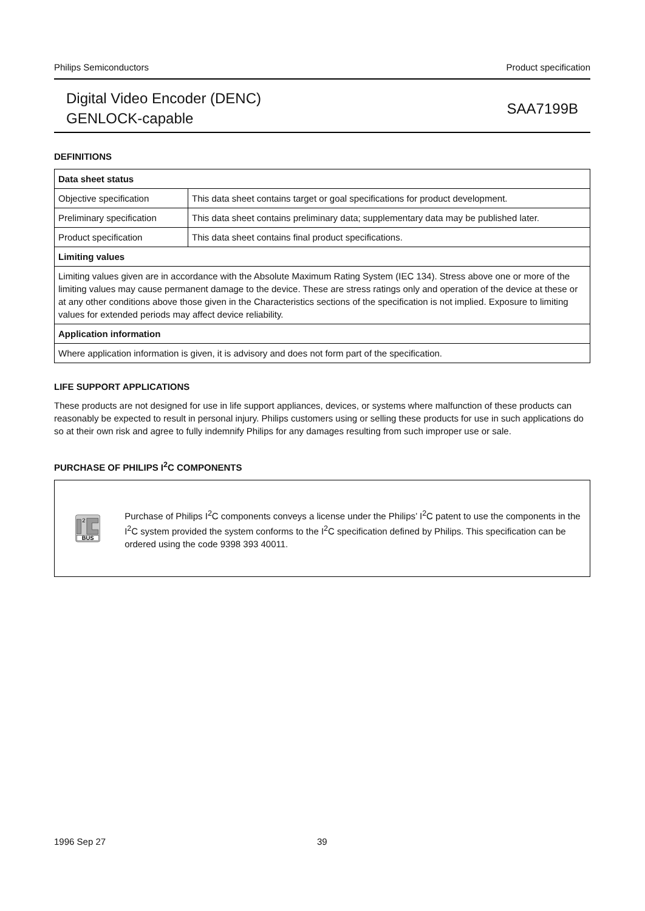Philips Semiconductors Product specification
Digital Video Encoder (DENC)
GENLOCK-capable
SAA7199B
DEFINITIONS
| Data sheet status | |
| --- | --- |
| Objective specification | This data sheet contains target or goal specifications for product development. |
| Preliminary specification | This data sheet contains preliminary data; supplementary data may be published later. |
| Product specification | This data sheet contains final product specifications. |
| Limiting values | |
| Limiting values given are in accordance with the Absolute Maximum Rating System (IEC 134). Stress above one or more of the limiting values may cause permanent damage to the device. These are stress ratings only and operation of the device at these or at any other conditions above those given in the Characteristics sections of the specification is not implied. Exposure to limiting values for extended periods may affect device reliability. | |
| Application information | |
| Where application information is given, it is advisory and does not form part of the specification. | |
LIFE SUPPORT APPLICATIONS
These products are not designed for use in life support appliances, devices, or systems where malfunction of these products can reasonably be expected to result in personal injury. Philips customers using or selling these products for use in such applications do so at their own risk and agree to fully indemnify Philips for any damages resulting from such improper use or sale.
PURCHASE OF PHILIPS I<sup>2</sup>C COMPONENTS
2
BUS
Purchase of Philips I<sup>2</sup>C components conveys a license under the Philips’ I<sup>2</sup>C patent to use the components in the I<sup>2</sup>C system provided the system conforms to the I<sup>2</sup>C specification defined by Philips. This specification can be ordered using the code 9398 393 40011.
1996 Sep 27 39